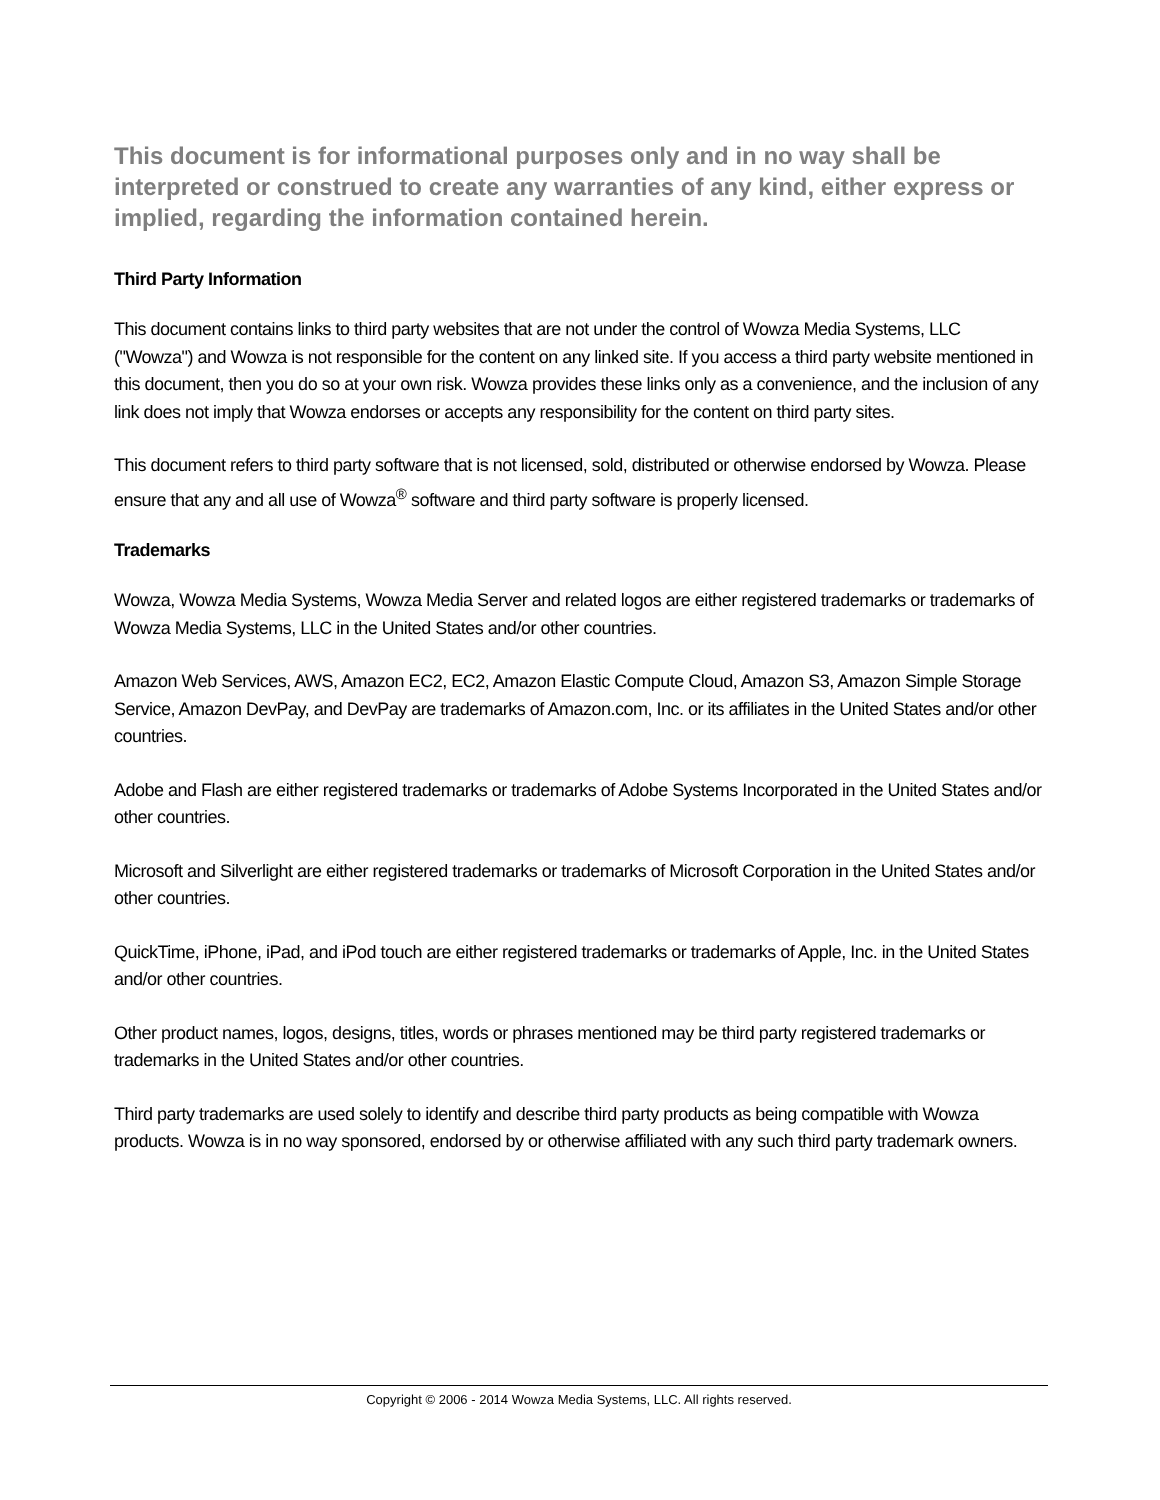This document is for informational purposes only and in no way shall be interpreted or construed to create any warranties of any kind, either express or implied, regarding the information contained herein.
Third Party Information
This document contains links to third party websites that are not under the control of Wowza Media Systems, LLC ("Wowza") and Wowza is not responsible for the content on any linked site. If you access a third party website mentioned in this document, then you do so at your own risk. Wowza provides these links only as a convenience, and the inclusion of any link does not imply that Wowza endorses or accepts any responsibility for the content on third party sites.
This document refers to third party software that is not licensed, sold, distributed or otherwise endorsed by Wowza. Please ensure that any and all use of Wowza<sup>®</sup> software and third party software is properly licensed.
Trademarks
Wowza, Wowza Media Systems, Wowza Media Server and related logos are either registered trademarks or trademarks of Wowza Media Systems, LLC in the United States and/or other countries.
Amazon Web Services, AWS, Amazon EC2, EC2, Amazon Elastic Compute Cloud, Amazon S3, Amazon Simple Storage Service, Amazon DevPay, and DevPay are trademarks of Amazon.com, Inc. or its affiliates in the United States and/or other countries.
Adobe and Flash are either registered trademarks or trademarks of Adobe Systems Incorporated in the United States and/or other countries.
Microsoft and Silverlight are either registered trademarks or trademarks of Microsoft Corporation in the United States and/or other countries.
QuickTime, iPhone, iPad, and iPod touch are either registered trademarks or trademarks of Apple, Inc. in the United States and/or other countries.
Other product names, logos, designs, titles, words or phrases mentioned may be third party registered trademarks or trademarks in the United States and/or other countries.
Third party trademarks are used solely to identify and describe third party products as being compatible with Wowza products. Wowza is in no way sponsored, endorsed by or otherwise affiliated with any such third party trademark owners.
Copyright © 2006 - 2014 Wowza Media Systems, LLC. All rights reserved.